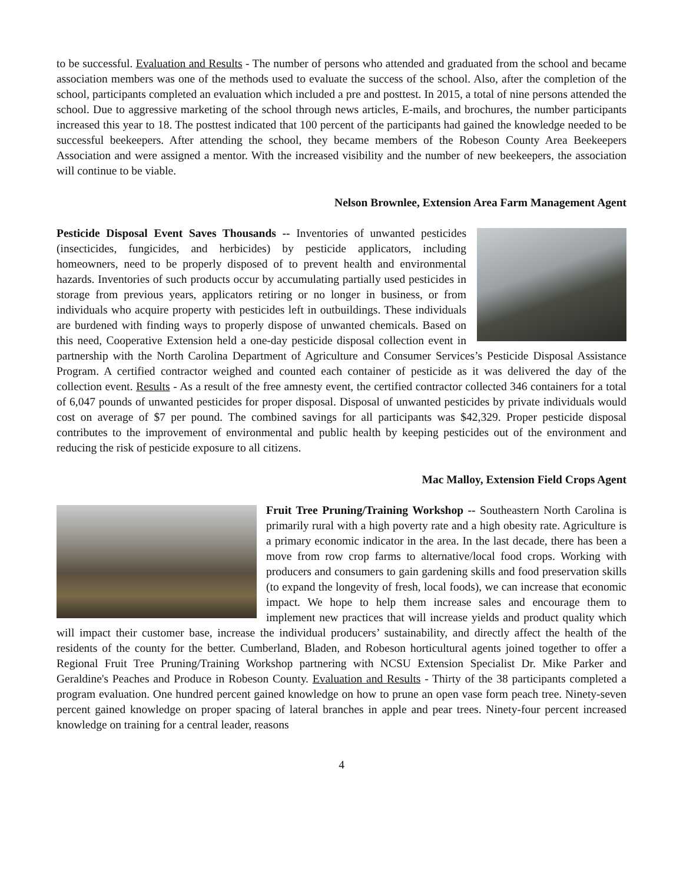to be successful. Evaluation and Results - The number of persons who attended and graduated from the school and became association members was one of the methods used to evaluate the success of the school. Also, after the completion of the school, participants completed an evaluation which included a pre and posttest. In 2015, a total of nine persons attended the school. Due to aggressive marketing of the school through news articles, E-mails, and brochures, the number participants increased this year to 18. The posttest indicated that 100 percent of the participants had gained the knowledge needed to be successful beekeepers. After attending the school, they became members of the Robeson County Area Beekeepers Association and were assigned a mentor. With the increased visibility and the number of new beekeepers, the association will continue to be viable.
Nelson Brownlee, Extension Area Farm Management Agent
Pesticide Disposal Event Saves Thousands -- Inventories of unwanted pesticides (insecticides, fungicides, and herbicides) by pesticide applicators, including homeowners, need to be properly disposed of to prevent health and environmental hazards. Inventories of such products occur by accumulating partially used pesticides in storage from previous years, applicators retiring or no longer in business, or from individuals who acquire property with pesticides left in outbuildings. These individuals are burdened with finding ways to properly dispose of unwanted chemicals. Based on this need, Cooperative Extension held a one-day pesticide disposal collection event in partnership with the North Carolina Department of Agriculture and Consumer Services’s Pesticide Disposal Assistance Program. A certified contractor weighed and counted each container of pesticide as it was delivered the day of the collection event. Results - As a result of the free amnesty event, the certified contractor collected 346 containers for a total of 6,047 pounds of unwanted pesticides for proper disposal. Disposal of unwanted pesticides by private individuals would cost on average of $7 per pound. The combined savings for all participants was $42,329. Proper pesticide disposal contributes to the improvement of environmental and public health by keeping pesticides out of the environment and reducing the risk of pesticide exposure to all citizens.
Mac Malloy, Extension Field Crops Agent
Fruit Tree Pruning/Training Workshop -- Southeastern North Carolina is primarily rural with a high poverty rate and a high obesity rate. Agriculture is a primary economic indicator in the area. In the last decade, there has been a move from row crop farms to alternative/local food crops. Working with producers and consumers to gain gardening skills and food preservation skills (to expand the longevity of fresh, local foods), we can increase that economic impact. We hope to help them increase sales and encourage them to implement new practices that will increase yields and product quality which will impact their customer base, increase the individual producers’ sustainability, and directly affect the health of the residents of the county for the better. Cumberland, Bladen, and Robeson horticultural agents joined together to offer a Regional Fruit Tree Pruning/Training Workshop partnering with NCSU Extension Specialist Dr. Mike Parker and Geraldine's Peaches and Produce in Robeson County. Evaluation and Results - Thirty of the 38 participants completed a program evaluation. One hundred percent gained knowledge on how to prune an open vase form peach tree. Ninety-seven percent gained knowledge on proper spacing of lateral branches in apple and pear trees. Ninety-four percent increased knowledge on training for a central leader, reasons
4